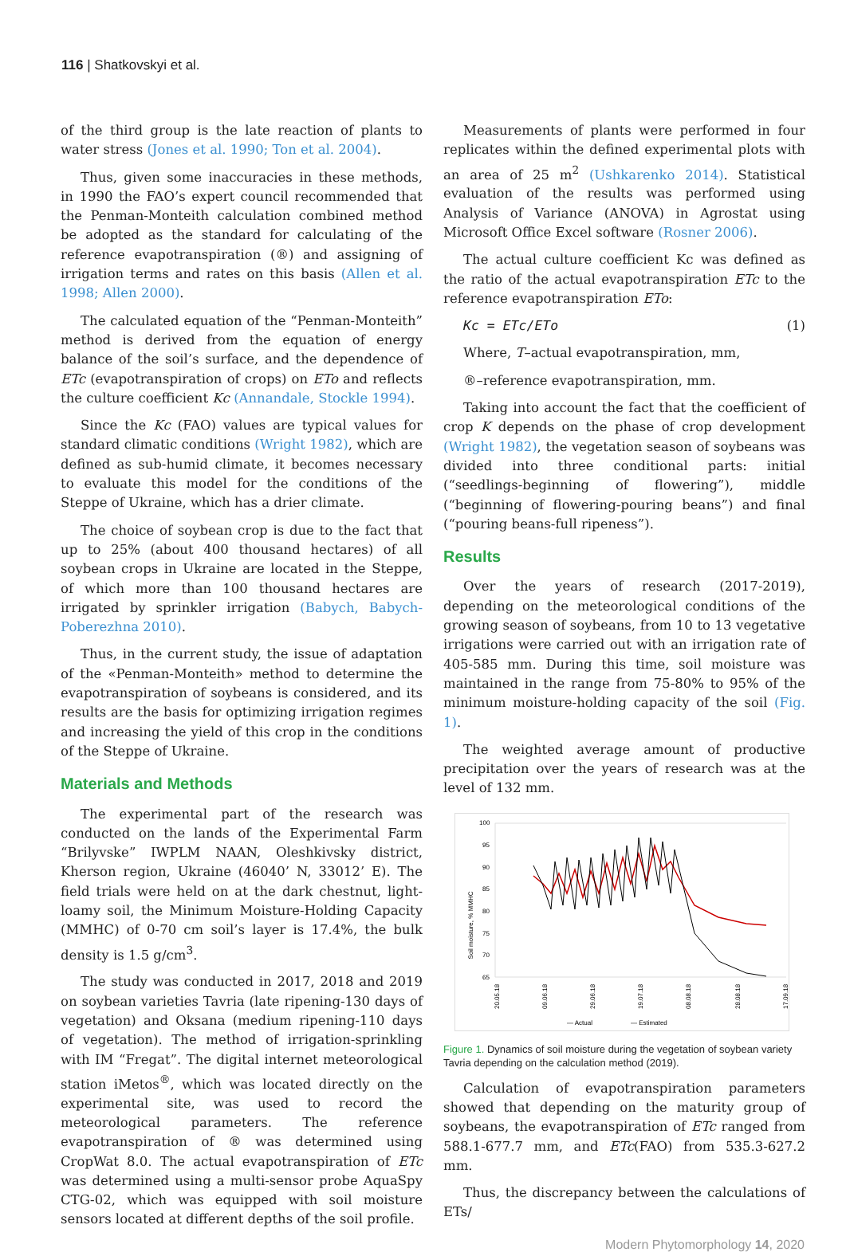116 | Shatkovskyi et al.
of the third group is the late reaction of plants to water stress (Jones et al. 1990; Ton et al. 2004).
Thus, given some inaccuracies in these methods, in 1990 the FAO’s expert council recommended that the Penman-Monteith calculation combined method be adopted as the standard for calculating of the reference evapotranspiration (®) and assigning of irrigation terms and rates on this basis (Allen et al. 1998; Allen 2000).
The calculated equation of the “Penman-Monteith” method is derived from the equation of energy balance of the soil’s surface, and the dependence of ETc (evapotranspiration of crops) on ETo and reflects the culture coefficient Kc (Annandale, Stockle 1994).
Since the Kc (FAO) values are typical values for standard climatic conditions (Wright 1982), which are defined as sub-humid climate, it becomes necessary to evaluate this model for the conditions of the Steppe of Ukraine, which has a drier climate.
The choice of soybean crop is due to the fact that up to 25% (about 400 thousand hectares) of all soybean crops in Ukraine are located in the Steppe, of which more than 100 thousand hectares are irrigated by sprinkler irrigation (Babych, Babych-Poberezhna 2010).
Thus, in the current study, the issue of adaptation of the «Penman-Monteith» method to determine the evapotranspiration of soybeans is considered, and its results are the basis for optimizing irrigation regimes and increasing the yield of this crop in the conditions of the Steppe of Ukraine.
Materials and Methods
The experimental part of the research was conducted on the lands of the Experimental Farm “Brilyvske” IWPLM NAAN, Oleshkivsky district, Kherson region, Ukraine (46040’ N, 33012’ E). The field trials were held on at the dark chestnut, light-loamy soil, the Minimum Moisture-Holding Capacity (MMHC) of 0-70 cm soil’s layer is 17.4%, the bulk density is 1.5 g/cm<sup>3</sup>.
The study was conducted in 2017, 2018 and 2019 on soybean varieties Tavria (late ripening-130 days of vegetation) and Oksana (medium ripening-110 days of vegetation). The method of irrigation-sprinkling with IM “Fregat”. The digital internet meteorological station iMetos<sup>®</sup>, which was located directly on the experimental site, was used to record the meteorological parameters. The reference evapotranspiration of ® was determined using CropWat 8.0. The actual evapotranspiration of ETc was determined using a multi-sensor probe AquaSpy CTG-02, which was equipped with soil moisture sensors located at different depths of the soil profile.
Measurements of plants were performed in four replicates within the defined experimental plots with an area of 25 m<sup>2</sup> (Ushkarenko 2014). Statistical evaluation of the results was performed using Analysis of Variance (ANOVA) in Agrostat using Microsoft Office Excel software (Rosner 2006).
The actual culture coefficient Kc was defined as the ratio of the actual evapotranspiration ETc to the reference evapotranspiration ETo:
Kc = ETc/ETo (1)
Where, T–actual evapotranspiration, mm,
®–reference evapotranspiration, mm.
Taking into account the fact that the coefficient of crop K depends on the phase of crop development (Wright 1982), the vegetation season of soybeans was divided into three conditional parts: initial (“seedlings-beginning of flowering”), middle (“beginning of flowering-pouring beans”) and final (“pouring beans-full ripeness”).
Results
Over the years of research (2017-2019), depending on the meteorological conditions of the growing season of soybeans, from 10 to 13 vegetative irrigations were carried out with an irrigation rate of 405-585 mm. During this time, soil moisture was maintained in the range from 75-80% to 95% of the minimum moisture-holding capacity of the soil (Fig. 1).
The weighted average amount of productive precipitation over the years of research was at the level of 132 mm.
100
95
90
85
80
75
70
65
Soil moisture, % MMHC
— Actual
— Estimated
20.05.18
09.06.18
29.06.18
19.07.18
08.08.18
28.08.18
17.09.18
Figure 1. Dynamics of soil moisture during the vegetation of soybean variety Tavria depending on the calculation method (2019).
Calculation of evapotranspiration parameters showed that depending on the maturity group of soybeans, the evapotranspiration of ETc ranged from 588.1-677.7 mm, and ETc(FAO) from 535.3-627.2 mm.
Thus, the discrepancy between the calculations of ETs/
Modern Phytomorphology 14, 2020